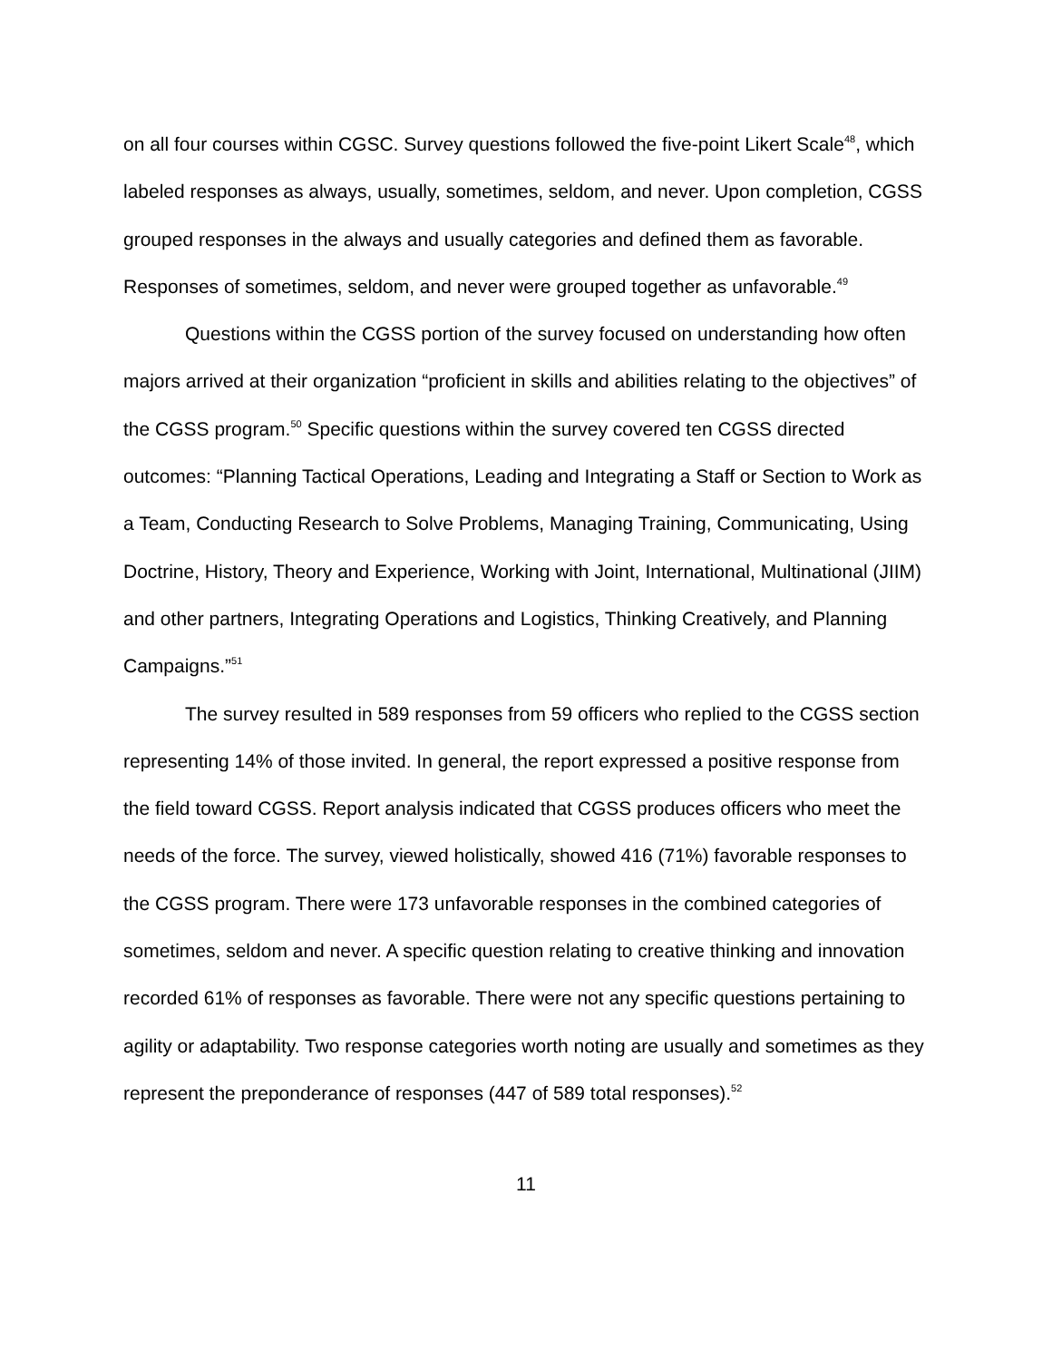on all four courses within CGSC. Survey questions followed the five-point Likert Scale<sup>48</sup>, which labeled responses as always, usually, sometimes, seldom, and never. Upon completion, CGSS grouped responses in the always and usually categories and defined them as favorable. Responses of sometimes, seldom, and never were grouped together as unfavorable.<sup>49</sup>
Questions within the CGSS portion of the survey focused on understanding how often majors arrived at their organization “proficient in skills and abilities relating to the objectives” of the CGSS program.<sup>50</sup> Specific questions within the survey covered ten CGSS directed outcomes: “Planning Tactical Operations, Leading and Integrating a Staff or Section to Work as a Team, Conducting Research to Solve Problems, Managing Training, Communicating, Using Doctrine, History, Theory and Experience, Working with Joint, International, Multinational (JIIM) and other partners, Integrating Operations and Logistics, Thinking Creatively, and Planning Campaigns.”<sup>51</sup>
The survey resulted in 589 responses from 59 officers who replied to the CGSS section representing 14% of those invited. In general, the report expressed a positive response from the field toward CGSS. Report analysis indicated that CGSS produces officers who meet the needs of the force. The survey, viewed holistically, showed 416 (71%) favorable responses to the CGSS program. There were 173 unfavorable responses in the combined categories of sometimes, seldom and never. A specific question relating to creative thinking and innovation recorded 61% of responses as favorable. There were not any specific questions pertaining to agility or adaptability. Two response categories worth noting are usually and sometimes as they represent the preponderance of responses (447 of 589 total responses).<sup>52</sup>
11